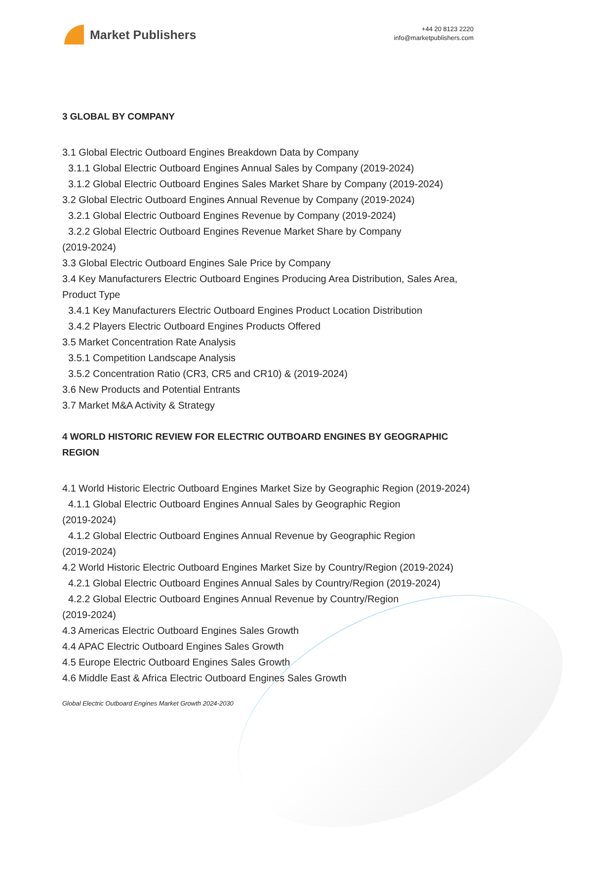Market Publishers
+44 20 8123 2220
info@marketpublishers.com
3 GLOBAL BY COMPANY
3.1 Global Electric Outboard Engines Breakdown Data by Company
3.1.1 Global Electric Outboard Engines Annual Sales by Company (2019-2024)
3.1.2 Global Electric Outboard Engines Sales Market Share by Company (2019-2024)
3.2 Global Electric Outboard Engines Annual Revenue by Company (2019-2024)
3.2.1 Global Electric Outboard Engines Revenue by Company (2019-2024)
3.2.2 Global Electric Outboard Engines Revenue Market Share by Company
(2019-2024)
3.3 Global Electric Outboard Engines Sale Price by Company
3.4 Key Manufacturers Electric Outboard Engines Producing Area Distribution, Sales Area, Product Type
3.4.1 Key Manufacturers Electric Outboard Engines Product Location Distribution
3.4.2 Players Electric Outboard Engines Products Offered
3.5 Market Concentration Rate Analysis
3.5.1 Competition Landscape Analysis
3.5.2 Concentration Ratio (CR3, CR5 and CR10) & (2019-2024)
3.6 New Products and Potential Entrants
3.7 Market M&A Activity & Strategy
4 WORLD HISTORIC REVIEW FOR ELECTRIC OUTBOARD ENGINES BY GEOGRAPHIC REGION
4.1 World Historic Electric Outboard Engines Market Size by Geographic Region (2019-2024)
4.1.1 Global Electric Outboard Engines Annual Sales by Geographic Region
(2019-2024)
4.1.2 Global Electric Outboard Engines Annual Revenue by Geographic Region
(2019-2024)
4.2 World Historic Electric Outboard Engines Market Size by Country/Region (2019-2024)
4.2.1 Global Electric Outboard Engines Annual Sales by Country/Region (2019-2024)
4.2.2 Global Electric Outboard Engines Annual Revenue by Country/Region
(2019-2024)
4.3 Americas Electric Outboard Engines Sales Growth
4.4 APAC Electric Outboard Engines Sales Growth
4.5 Europe Electric Outboard Engines Sales Growth
4.6 Middle East & Africa Electric Outboard Engines Sales Growth
Global Electric Outboard Engines Market Growth 2024-2030